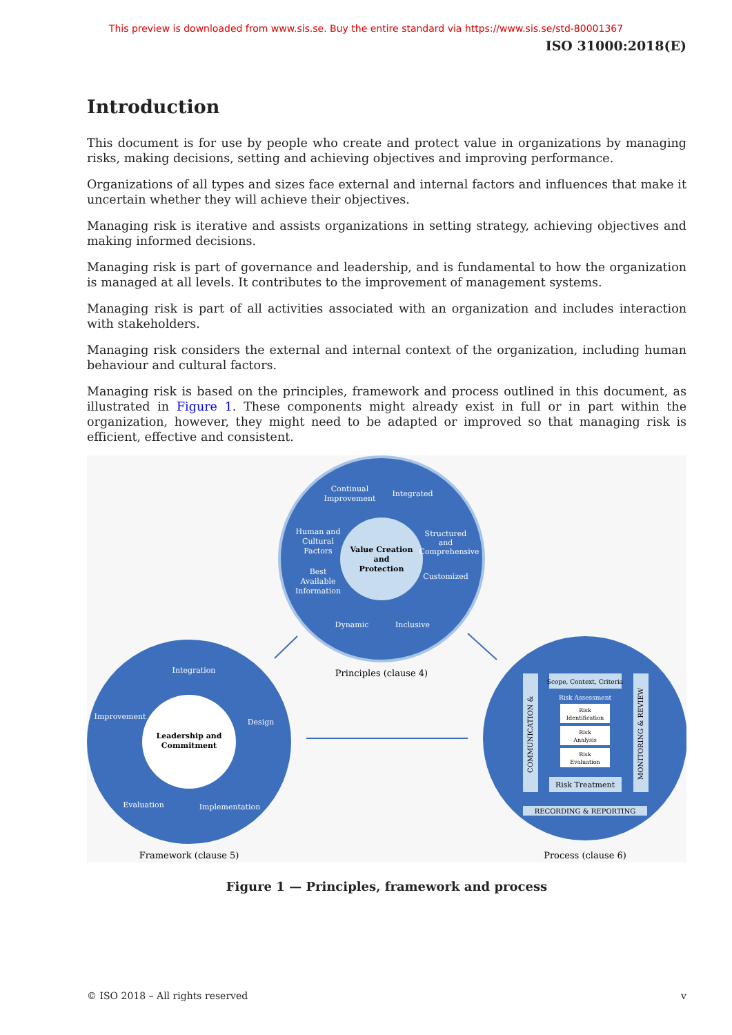This preview is downloaded from www.sis.se. Buy the entire standard via https://www.sis.se/std-80001367
ISO 31000:2018(E)
Introduction
This document is for use by people who create and protect value in organizations by managing risks, making decisions, setting and achieving objectives and improving performance.
Organizations of all types and sizes face external and internal factors and influences that make it uncertain whether they will achieve their objectives.
Managing risk is iterative and assists organizations in setting strategy, achieving objectives and making informed decisions.
Managing risk is part of governance and leadership, and is fundamental to how the organization is managed at all levels. It contributes to the improvement of management systems.
Managing risk is part of all activities associated with an organization and includes interaction with stakeholders.
Managing risk considers the external and internal context of the organization, including human behaviour and cultural factors.
Managing risk is based on the principles, framework and process outlined in this document, as illustrated in Figure 1. These components might already exist in full or in part within the organization, however, they might need to be adapted or improved so that managing risk is efficient, effective and consistent.
Value Creation
and
Protection
Continual
Improvement
Integrated
Human and
Cultural
Factors
Structured
and
Comprehensive
Best
Available
Information
Customized
Dynamic
Inclusive
Principles (clause 4)
Leadership and
Commitment
Integration
Improvement
Design
Evaluation
Implementation
Framework (clause 5)
Scope, Context, Criteria
Risk Assessment
Risk
Identification
Risk
Analysis
Risk
Evaluation
Risk Treatment
RECORDING & REPORTING
COMMUNICATION &
MONITORING & REVIEW
Process (clause 6)
Figure 1 — Principles, framework and process
© ISO 2018 – All rights reserved v